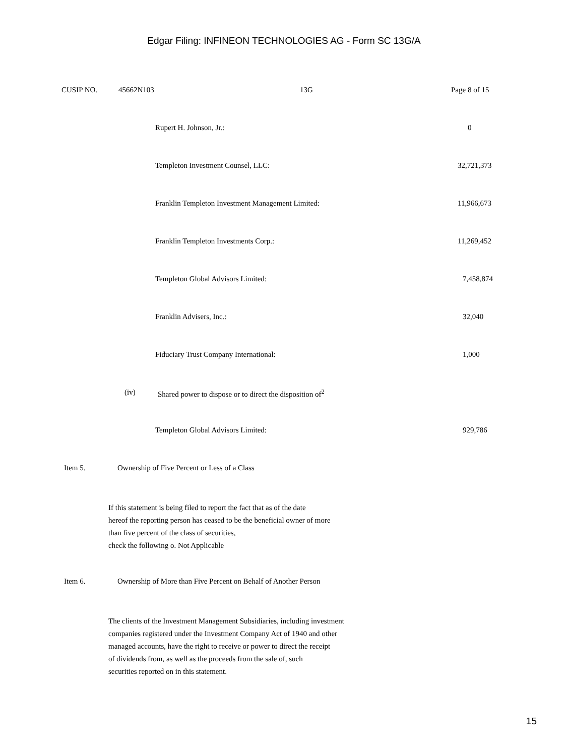Edgar Filing: INFINEON TECHNOLOGIES AG - Form SC 13G/A
CUSIP NO. 45662N103 13G Page 8 of 15
Rupert H. Johnson, Jr.: 0
Templeton Investment Counsel, LLC: 32,721,373
Franklin Templeton Investment Management Limited: 11,966,673
Franklin Templeton Investments Corp.: 11,269,452
Templeton Global Advisors Limited: 7,458,874
Franklin Advisers, Inc.: 32,040
Fiduciary Trust Company International: 1,000
(iv) Shared power to dispose or to direct the disposition of<sup>2</sup>
Templeton Global Advisors Limited: 929,786
Item 5. Ownership of Five Percent or Less of a Class
If this statement is being filed to report the fact that as of the date
hereof the reporting person has ceased to be the beneficial owner of more
than five percent of the class of securities,
check the following o. Not Applicable
Item 6. Ownership of More than Five Percent on Behalf of Another Person
The clients of the Investment Management Subsidiaries, including investment
companies registered under the Investment Company Act of 1940 and other
managed accounts, have the right to receive or power to direct the receipt
of dividends from, as well as the proceeds from the sale of, such
securities reported on in this statement.
15